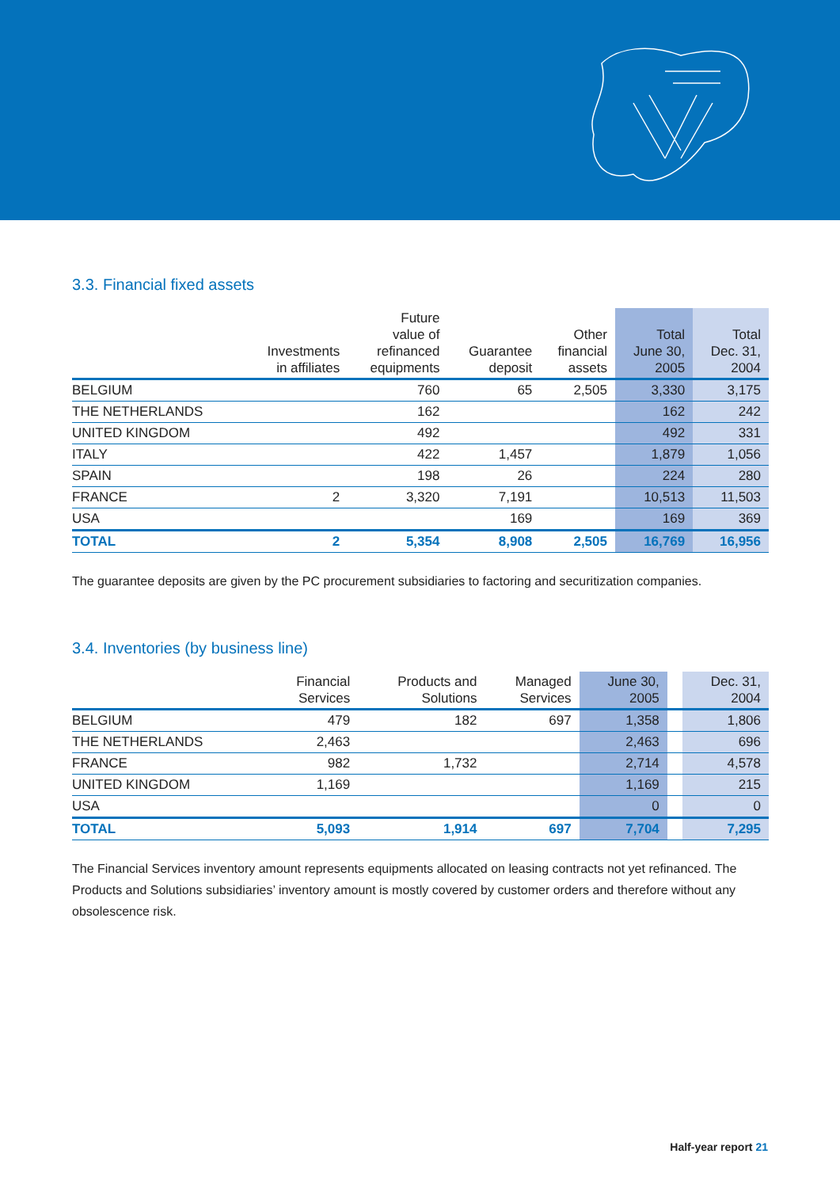3.3. Financial fixed assets
| | Investments in affiliates | Future value of refinanced equipments | Guarantee deposit | Other financial assets | Total June 30, 2005 | Total Dec. 31, 2004 |
| --- | --- | --- | --- | --- | --- | --- |
| BELGIUM | | 760 | 65 | 2,505 | 3,330 | 3,175 |
| THE NETHERLANDS | | 162 | | | 162 | 242 |
| UNITED KINGDOM | | 492 | | | 492 | 331 |
| ITALY | | 422 | 1,457 | | 1,879 | 1,056 |
| SPAIN | | 198 | 26 | | 224 | 280 |
| FRANCE | 2 | 3,320 | 7,191 | | 10,513 | 11,503 |
| USA | | | 169 | | 169 | 369 |
| TOTAL | 2 | 5,354 | 8,908 | 2,505 | 16,769 | 16,956 |
The guarantee deposits are given by the PC procurement subsidiaries to factoring and securitization companies.
3.4. Inventories (by business line)
| | Financial Services | Products and Solutions | Managed Services | June 30, 2005 | | Dec. 31, 2004 |
| --- | --- | --- | --- | --- | --- | --- |
| BELGIUM | 479 | 182 | 697 | 1,358 | | 1,806 |
| THE NETHERLANDS | 2,463 | | | 2,463 | | 696 |
| FRANCE | 982 | 1,732 | | 2,714 | | 4,578 |
| UNITED KINGDOM | 1,169 | | | 1,169 | | 215 |
| USA | | | | 0 | | 0 |
| TOTAL | 5,093 | 1,914 | 697 | 7,704 | | 7,295 |
The Financial Services inventory amount represents equipments allocated on leasing contracts not yet refinanced. The Products and Solutions subsidiaries’ inventory amount is mostly covered by customer orders and therefore without any obsolescence risk.
Half-year report 21